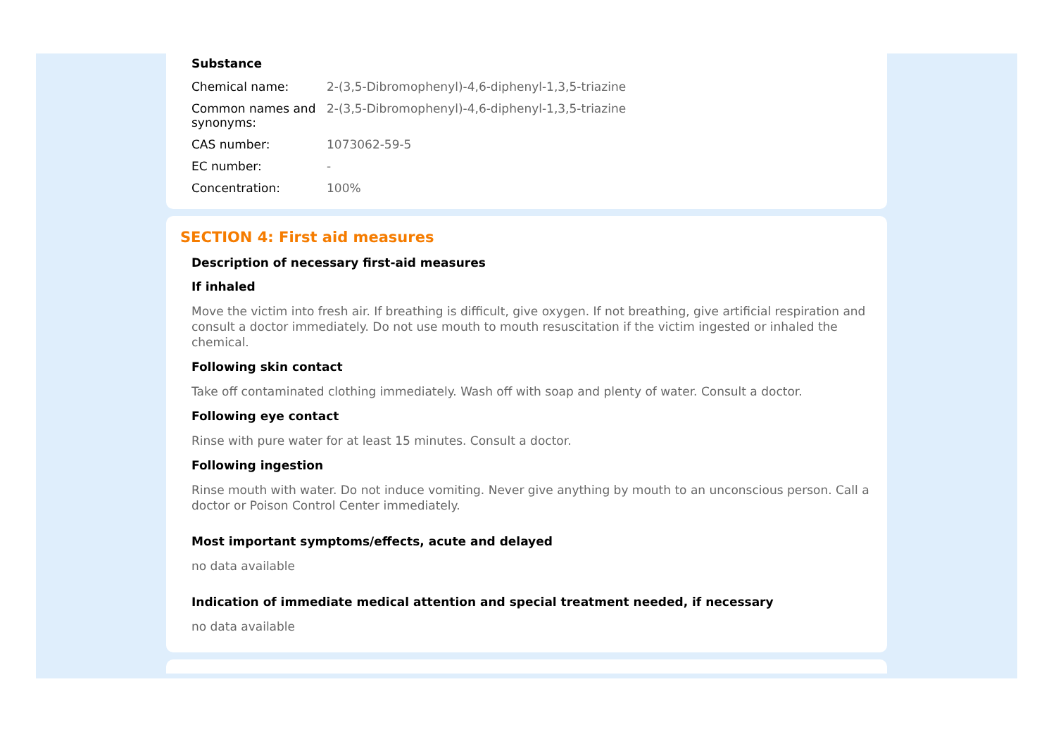Substance
| Chemical name: | 2-(3,5-Dibromophenyl)-4,6-diphenyl-1,3,5-triazine |
| Common names and synonyms: | 2-(3,5-Dibromophenyl)-4,6-diphenyl-1,3,5-triazine |
| CAS number: | 1073062-59-5 |
| EC number: | - |
| Concentration: | 100% |
SECTION 4: First aid measures
Description of necessary first-aid measures
If inhaled
Move the victim into fresh air. If breathing is difficult, give oxygen. If not breathing, give artificial respiration and consult a doctor immediately. Do not use mouth to mouth resuscitation if the victim ingested or inhaled the chemical.
Following skin contact
Take off contaminated clothing immediately. Wash off with soap and plenty of water. Consult a doctor.
Following eye contact
Rinse with pure water for at least 15 minutes. Consult a doctor.
Following ingestion
Rinse mouth with water. Do not induce vomiting. Never give anything by mouth to an unconscious person. Call a doctor or Poison Control Center immediately.
Most important symptoms/effects, acute and delayed
no data available
Indication of immediate medical attention and special treatment needed, if necessary
no data available